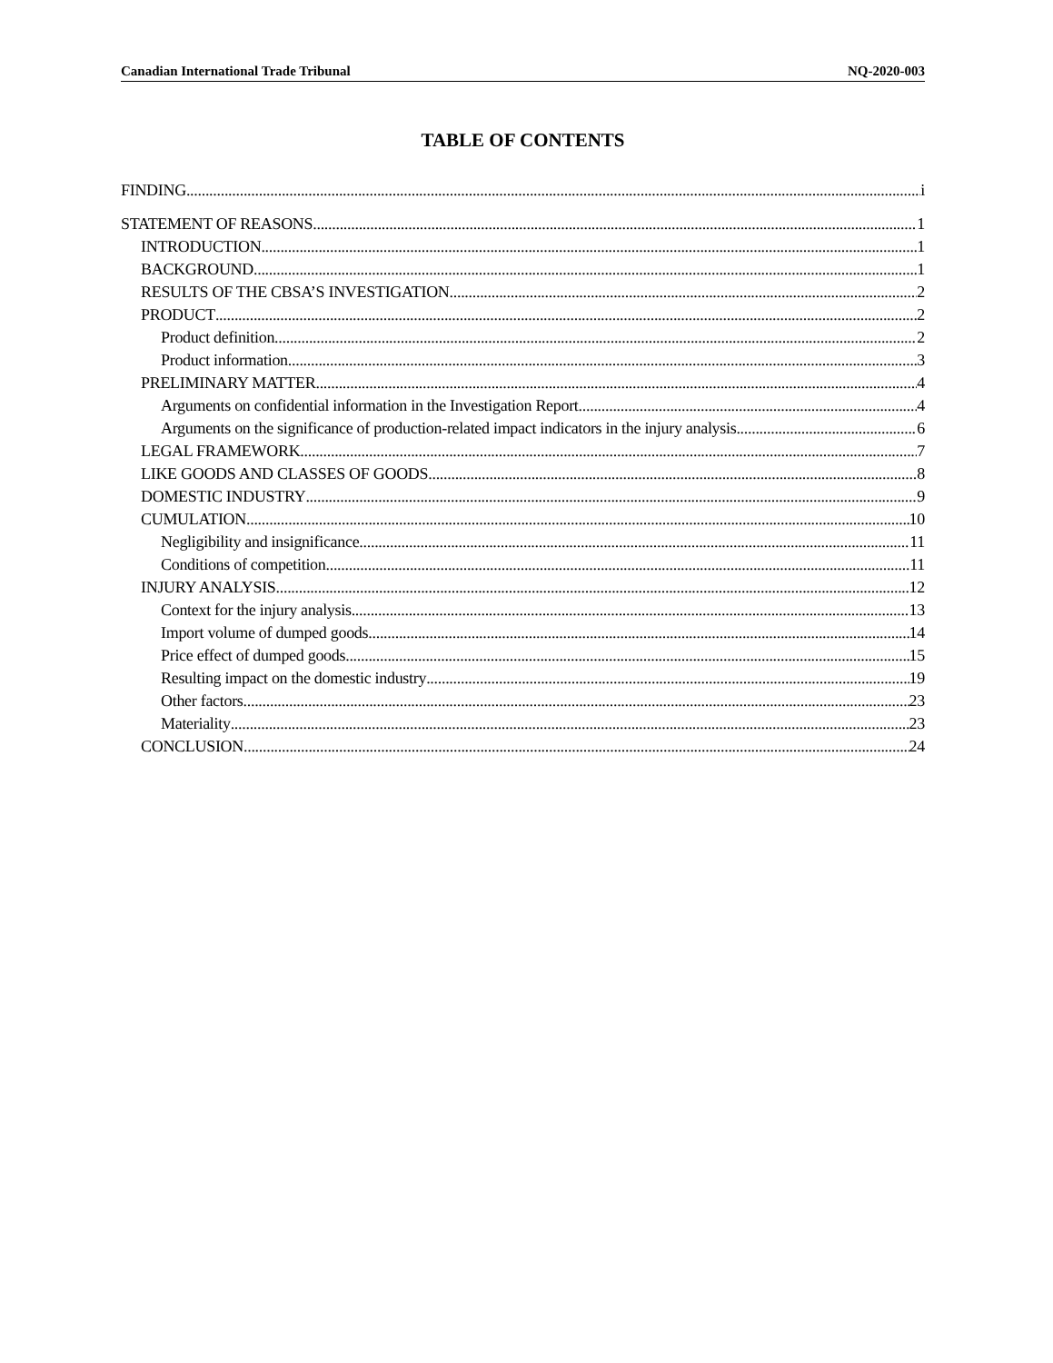Canadian International Trade Tribunal NQ-2020-003
TABLE OF CONTENTS
FINDING i
STATEMENT OF REASONS 1
INTRODUCTION 1
BACKGROUND 1
RESULTS OF THE CBSA’S INVESTIGATION 2
PRODUCT 2
Product definition 2
Product information 3
PRELIMINARY MATTER 4
Arguments on confidential information in the Investigation Report 4
Arguments on the significance of production-related impact indicators in the injury analysis 6
LEGAL FRAMEWORK 7
LIKE GOODS AND CLASSES OF GOODS 8
DOMESTIC INDUSTRY 9
CUMULATION 10
Negligibility and insignificance 11
Conditions of competition 11
INJURY ANALYSIS 12
Context for the injury analysis 13
Import volume of dumped goods 14
Price effect of dumped goods 15
Resulting impact on the domestic industry 19
Other factors 23
Materiality 23
CONCLUSION 24